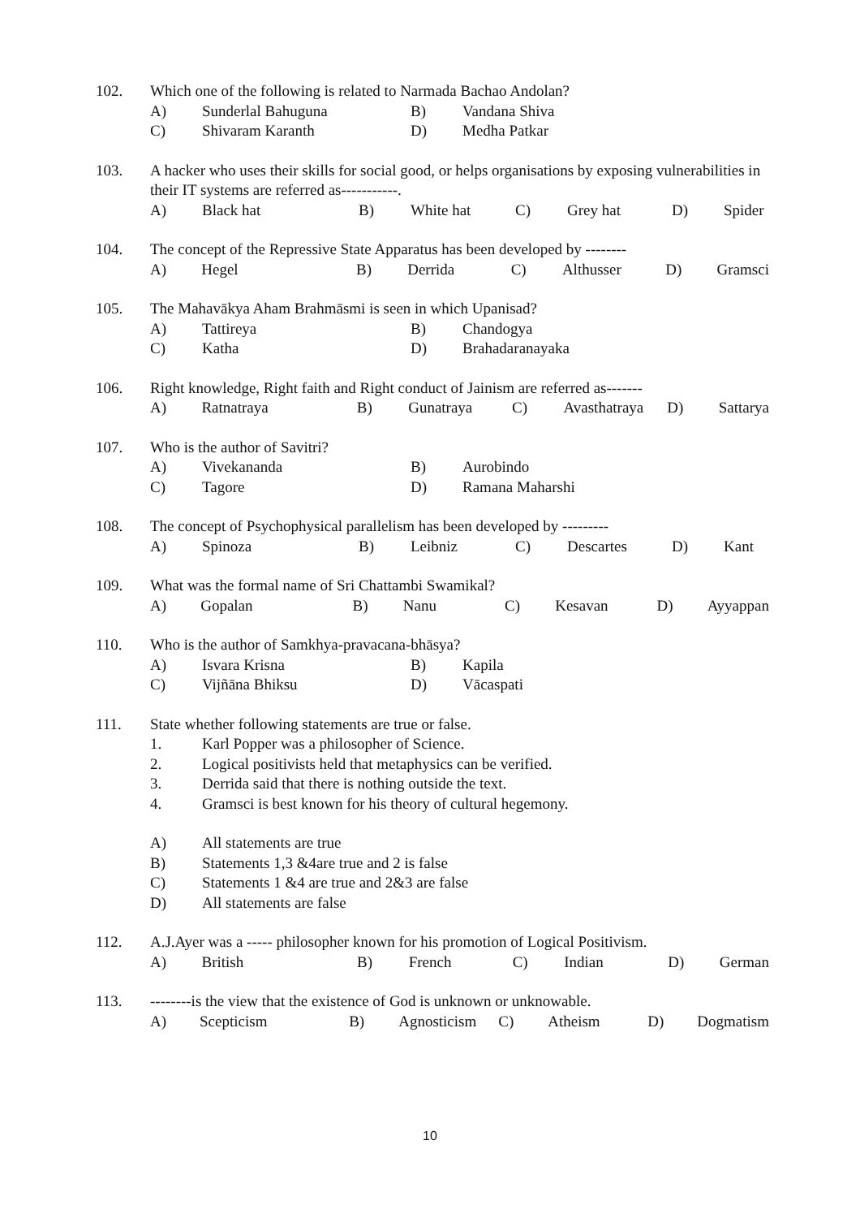102. Which one of the following is related to Narmada Bachao Andolan?
A) Sunderlal Bahuguna B) Vandana Shiva
C) Shivaram Karanth D) Medha Patkar
103. A hacker who uses their skills for social good, or helps organisations by exposing vulnerabilities in their IT systems are referred as-----------.
A) Black hat B) White hat C) Grey hat D) Spider
104. The concept of the Repressive State Apparatus has been developed by --------
A) Hegel B) Derrida C) Althusser D) Gramsci
105. The Mahavākya Aham Brahmāsmi is seen in which Upanisad?
A) Tattireya B) Chandogya
C) Katha D) Brahadaranayaka
106. Right knowledge, Right faith and Right conduct of Jainism are referred as-------
A) Ratnatraya B) Gunatraya C) Avasthatraya D) Sattarya
107. Who is the author of Savitri?
A) Vivekananda B) Aurobindo
C) Tagore D) Ramana Maharshi
108. The concept of Psychophysical parallelism has been developed by ---------
A) Spinoza B) Leibniz C) Descartes D) Kant
109. What was the formal name of Sri Chattambi Swamikal?
A) Gopalan B) Nanu C) Kesavan D) Ayyappan
110. Who is the author of Samkhya-pravacana-bhāsya?
A) Isvara Krisna B) Kapila
C) Vijñāna Bhiksu D) Vācaspati
111. State whether following statements are true or false.
1. Karl Popper was a philosopher of Science.
2. Logical positivists held that metaphysics can be verified.
3. Derrida said that there is nothing outside the text.
4. Gramsci is best known for his theory of cultural hegemony.
A) All statements are true
B) Statements 1,3 &4are true and 2 is false
C) Statements 1 &4 are true and 2&3 are false
D) All statements are false
112. A.J.Ayer was a ----- philosopher known for his promotion of Logical Positivism.
A) British B) French C) Indian D) German
113. --------is the view that the existence of God is unknown or unknowable.
A) Scepticism B) Agnosticism C) Atheism D) Dogmatism
10